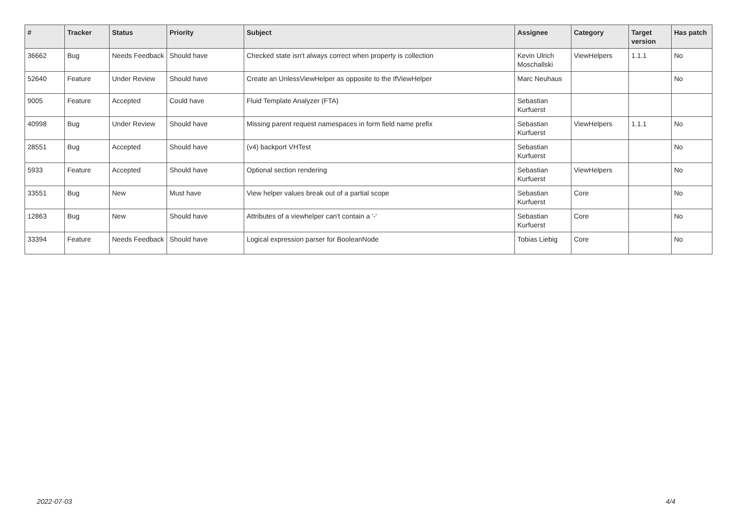| # | Tracker | Status | Priority | Subject | Assignee | Category | Target version | Has patch |
| --- | --- | --- | --- | --- | --- | --- | --- | --- |
| 36662 | Bug | Needs Feedback | Should have | Checked state isn't always correct when property is collection | Kevin Ulrich Moschallski | ViewHelpers | 1.1.1 | No |
| 52640 | Feature | Under Review | Should have | Create an UnlessViewHelper as opposite to the IfViewHelper | Marc Neuhaus | | | No |
| 9005 | Feature | Accepted | Could have | Fluid Template Analyzer (FTA) | Sebastian Kurfuerst | | | |
| 40998 | Bug | Under Review | Should have | Missing parent request namespaces in form field name prefix | Sebastian Kurfuerst | ViewHelpers | 1.1.1 | No |
| 28551 | Bug | Accepted | Should have | (v4) backport VHTest | Sebastian Kurfuerst | | | No |
| 5933 | Feature | Accepted | Should have | Optional section rendering | Sebastian Kurfuerst | ViewHelpers | | No |
| 33551 | Bug | New | Must have | View helper values break out of a partial scope | Sebastian Kurfuerst | Core | | No |
| 12863 | Bug | New | Should have | Attributes of a viewhelper can't contain a '-' | Sebastian Kurfuerst | Core | | No |
| 33394 | Feature | Needs Feedback | Should have | Logical expression parser for BooleanNode | Tobias Liebig | Core | | No |
2022-07-03 4/4